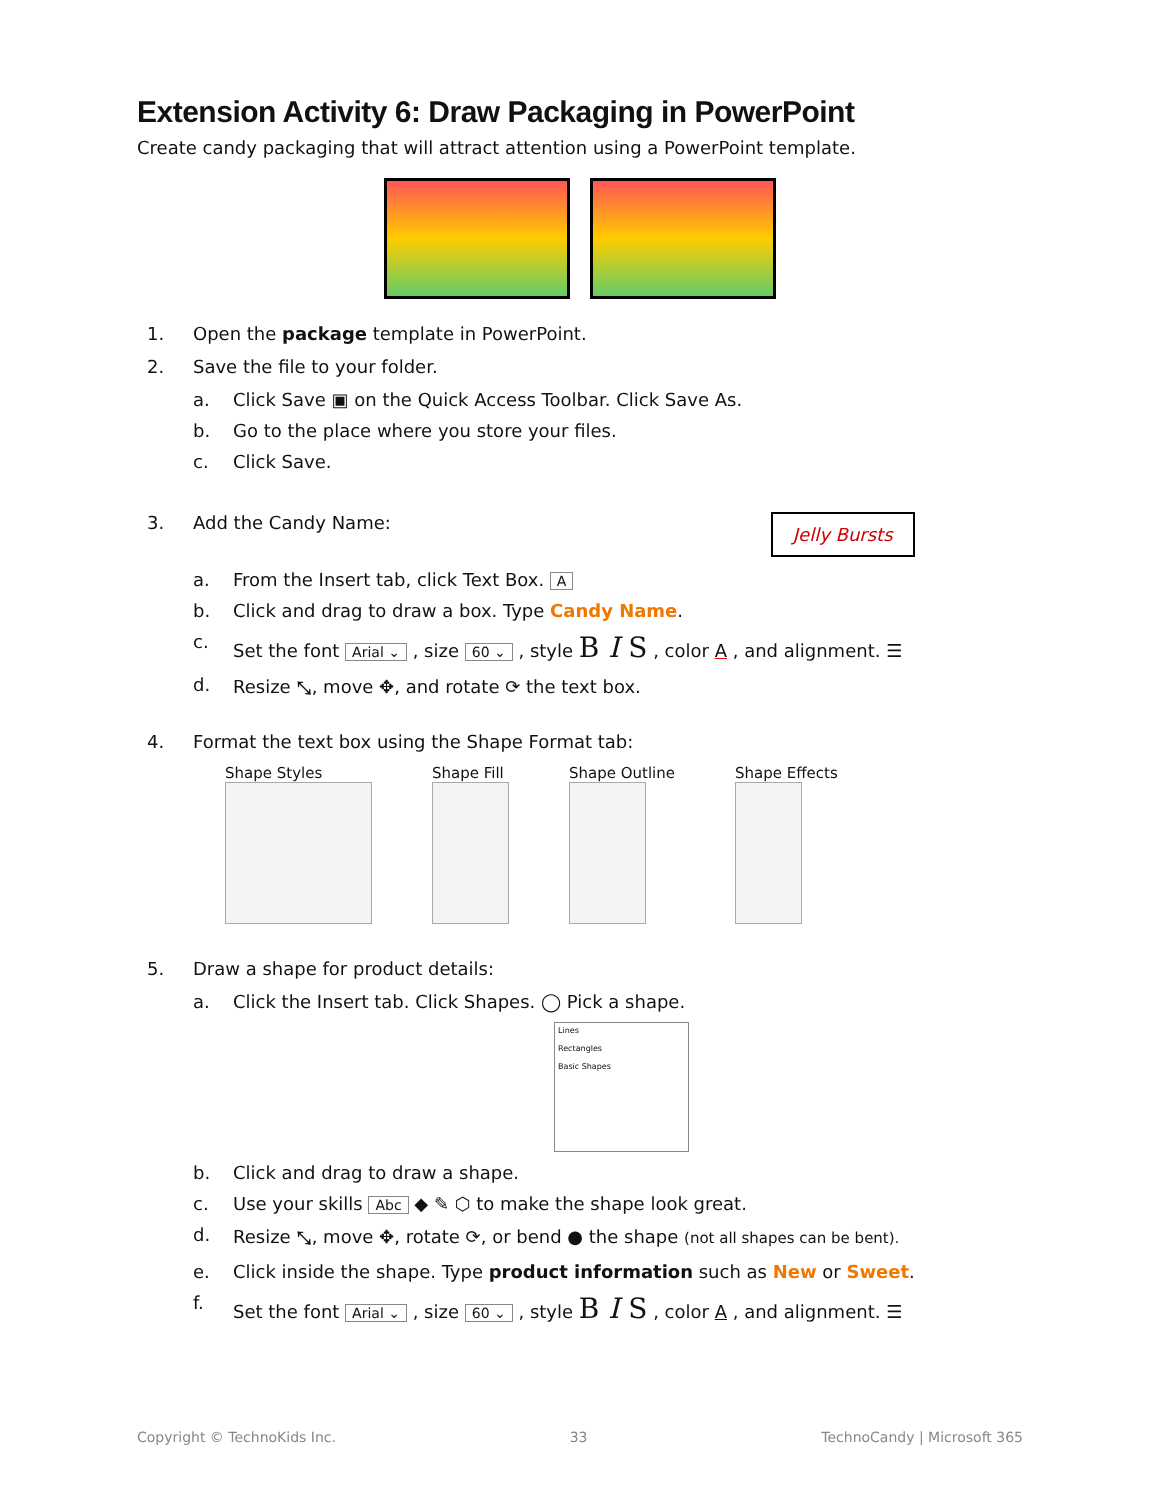Extension Activity 6: Draw Packaging in PowerPoint
Create candy packaging that will attract attention using a PowerPoint template.
1. Open the package template in PowerPoint.
2. Save the file to your folder.
a. Click Save ▣ on the Quick Access Toolbar. Click Save As.
b. Go to the place where you store your files.
c. Click Save.
3. Add the Candy Name: Jelly Bursts
a. From the Insert tab, click Text Box. A
b. Click and drag to draw a box. Type Candy Name.
c. Set the font Arial ⌄ , size 60 ⌄ , style B I S , color A , and alignment. ☰
d. Resize ⤡, move ✥, and rotate ⟳ the text box.
4. Format the text box using the Shape Format tab:
Shape Styles
Shape Fill
Shape Outline
Shape Effects
5. Draw a shape for product details:
a. Click the Insert tab. Click Shapes. ◯ Pick a shape.
Lines
Rectangles
Basic Shapes
b. Click and drag to draw a shape.
c. Use your skills Abc ◆ ✎ ⬡ to make the shape look great.
d. Resize ⤡, move ✥, rotate ⟳, or bend ● the shape (not all shapes can be bent).
e. Click inside the shape. Type product information such as New or Sweet.
f. Set the font Arial ⌄ , size 60 ⌄ , style B I S , color A , and alignment. ☰
Copyright © TechnoKids Inc. 33 TechnoCandy | Microsoft 365